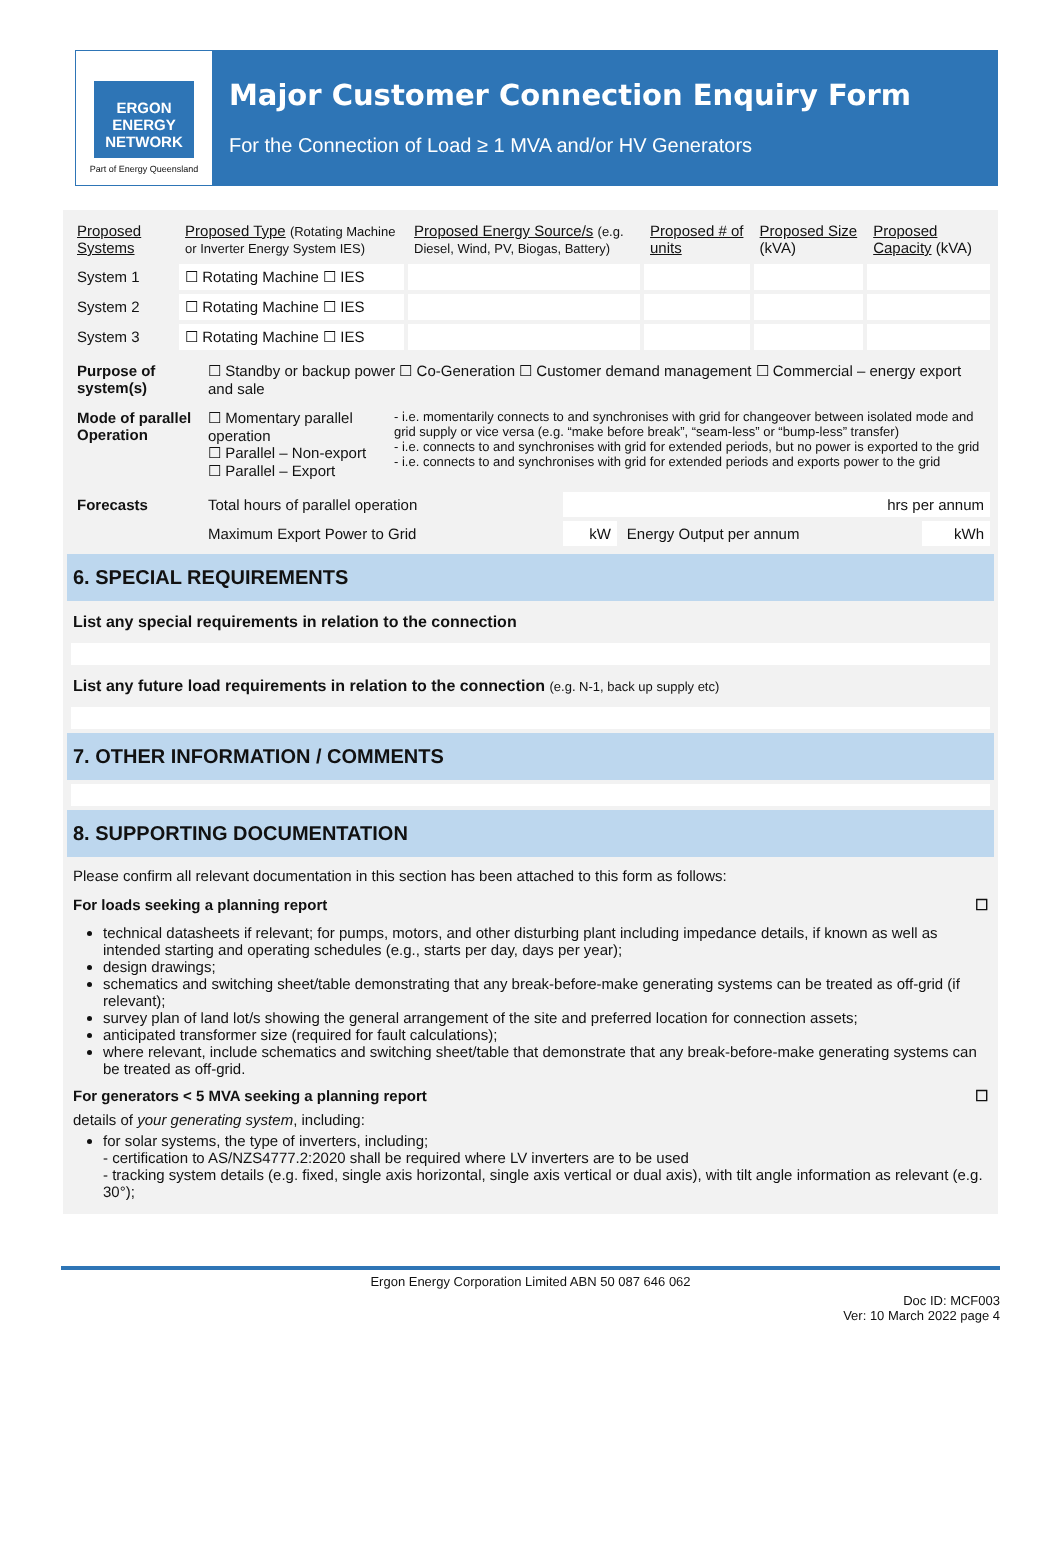ERGON ENERGY
NETWORK
Part of Energy Queensland
Major Customer Connection Enquiry Form
For the Connection of Load ≥ 1 MVA and/or HV Generators
| Proposed Systems | Proposed Type (Rotating Machine or Inverter Energy System IES) | Proposed Energy Source/s (e.g. Diesel, Wind, PV, Biogas, Battery) | Proposed # of units | Proposed Size (kVA) | Proposed Capacity (kVA) |
| System 1 | ☐ Rotating Machine ☐ IES | | | | |
| System 2 | ☐ Rotating Machine ☐ IES | | | | |
| System 3 | ☐ Rotating Machine ☐ IES | | | | |
| Purpose of system(s) | ☐ Standby or backup power ☐ Co-Generation ☐ Customer demand management ☐ Commercial – energy export and sale | |
| Mode of parallel Operation | ☐ Momentary parallel operation ☐ Parallel – Non-export ☐ Parallel – Export | - i.e. momentarily connects to and synchronises with grid for changeover between isolated mode and grid supply or vice versa (e.g. “make before break”, “seam-less” or “bump-less” transfer) - i.e. connects to and synchronises with grid for extended periods, but no power is exported to the grid - i.e. connects to and synchronises with grid for extended periods and exports power to the grid |
| Forecasts | Total hours of parallel operation | hrs per annum | | |
| | Maximum Export Power to Grid | kW | Energy Output per annum | kWh |
6. SPECIAL REQUIREMENTS
List any special requirements in relation to the connection
List any future load requirements in relation to the connection (e.g. N-1, back up supply etc)
7. OTHER INFORMATION / COMMENTS
8. SUPPORTING DOCUMENTATION
Please confirm all relevant documentation in this section has been attached to this form as follows:
For loads seeking a planning report ☐
technical datasheets if relevant; for pumps, motors, and other disturbing plant including impedance details, if known as well as intended starting and operating schedules (e.g., starts per day, days per year);
design drawings;
schematics and switching sheet/table demonstrating that any break-before-make generating systems can be treated as off-grid (if relevant);
survey plan of land lot/s showing the general arrangement of the site and preferred location for connection assets;
anticipated transformer size (required for fault calculations);
where relevant, include schematics and switching sheet/table that demonstrate that any break-before-make generating systems can be treated as off-grid.
For generators < 5 MVA seeking a planning report ☐
details of your generating system, including:
for solar systems, the type of inverters, including;
- certification to AS/NZS4777.2:2020 shall be required where LV inverters are to be used
- tracking system details (e.g. fixed, single axis horizontal, single axis vertical or dual axis), with tilt angle information as relevant (e.g. 30°);
Ergon Energy Corporation Limited ABN 50 087 646 062
Doc ID: MCF003
Ver: 10 March 2022 page 4